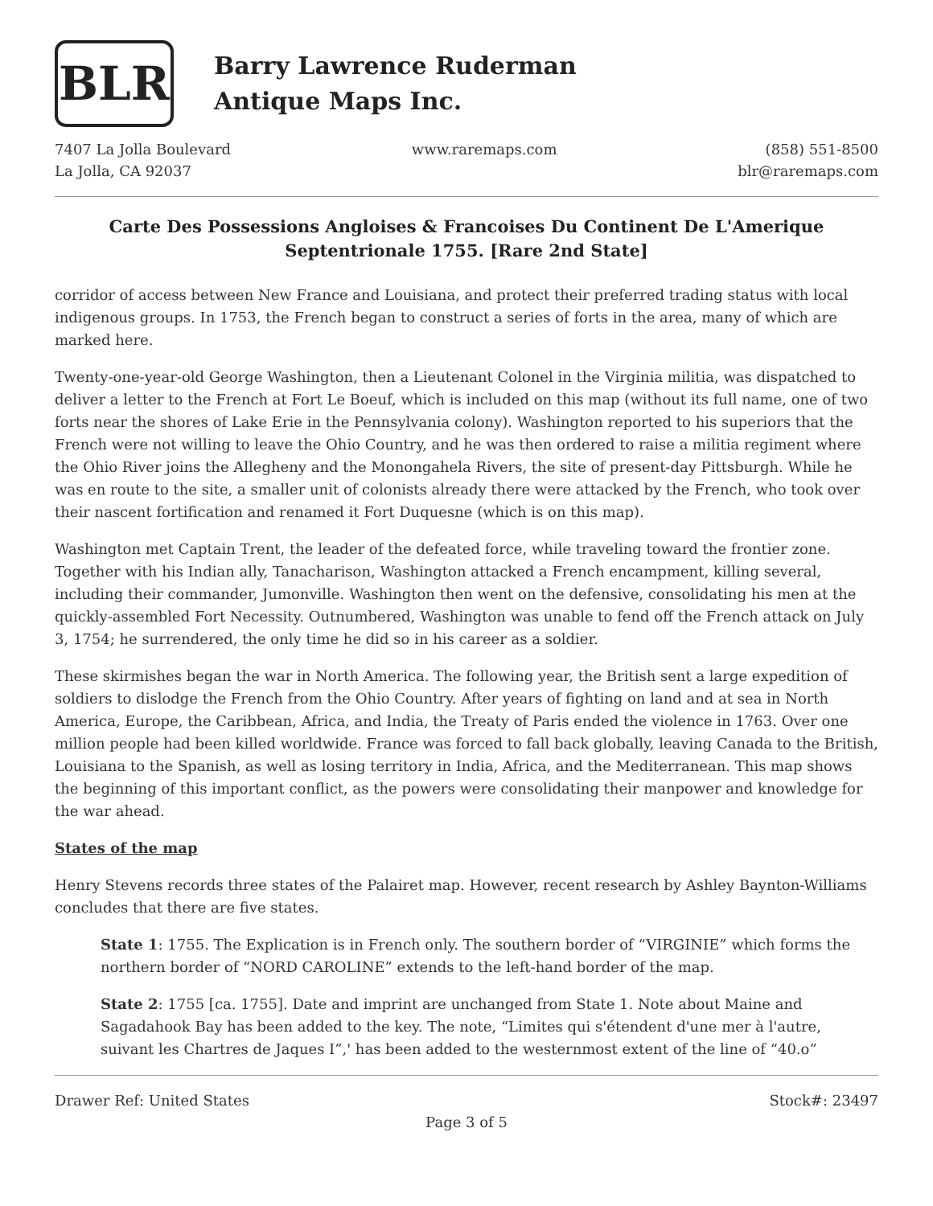BLR
Barry Lawrence Ruderman
Antique Maps Inc.
7407 La Jolla Boulevard
La Jolla, CA 92037
www.raremaps.com (858) 551-8500
blr@raremaps.com
Carte Des Possessions Angloises & Francoises Du Continent De L'Amerique Septentrionale 1755. [Rare 2nd State]
corridor of access between New France and Louisiana, and protect their preferred trading status with local indigenous groups. In 1753, the French began to construct a series of forts in the area, many of which are marked here.
Twenty-one-year-old George Washington, then a Lieutenant Colonel in the Virginia militia, was dispatched to deliver a letter to the French at Fort Le Boeuf, which is included on this map (without its full name, one of two forts near the shores of Lake Erie in the Pennsylvania colony). Washington reported to his superiors that the French were not willing to leave the Ohio Country, and he was then ordered to raise a militia regiment where the Ohio River joins the Allegheny and the Monongahela Rivers, the site of present-day Pittsburgh. While he was en route to the site, a smaller unit of colonists already there were attacked by the French, who took over their nascent fortification and renamed it Fort Duquesne (which is on this map).
Washington met Captain Trent, the leader of the defeated force, while traveling toward the frontier zone. Together with his Indian ally, Tanacharison, Washington attacked a French encampment, killing several, including their commander, Jumonville. Washington then went on the defensive, consolidating his men at the quickly-assembled Fort Necessity. Outnumbered, Washington was unable to fend off the French attack on July 3, 1754; he surrendered, the only time he did so in his career as a soldier.
These skirmishes began the war in North America. The following year, the British sent a large expedition of soldiers to dislodge the French from the Ohio Country. After years of fighting on land and at sea in North America, Europe, the Caribbean, Africa, and India, the Treaty of Paris ended the violence in 1763. Over one million people had been killed worldwide. France was forced to fall back globally, leaving Canada to the British, Louisiana to the Spanish, as well as losing territory in India, Africa, and the Mediterranean. This map shows the beginning of this important conflict, as the powers were consolidating their manpower and knowledge for the war ahead.
States of the map
Henry Stevens records three states of the Palairet map. However, recent research by Ashley Baynton-Williams concludes that there are five states.
State 1: 1755. The Explication is in French only. The southern border of “VIRGINIE” which forms the northern border of “NORD CAROLINE” extends to the left-hand border of the map.
State 2: 1755 [ca. 1755]. Date and imprint are unchanged from State 1. Note about Maine and Sagadahook Bay has been added to the key. The note, “Limites qui s'étendent d'une mer à l'autre, suivant les Chartres de Jaques I”,' has been added to the westernmost extent of the line of “40.o”
Drawer Ref: United States Stock#: 23497
Page 3 of 5